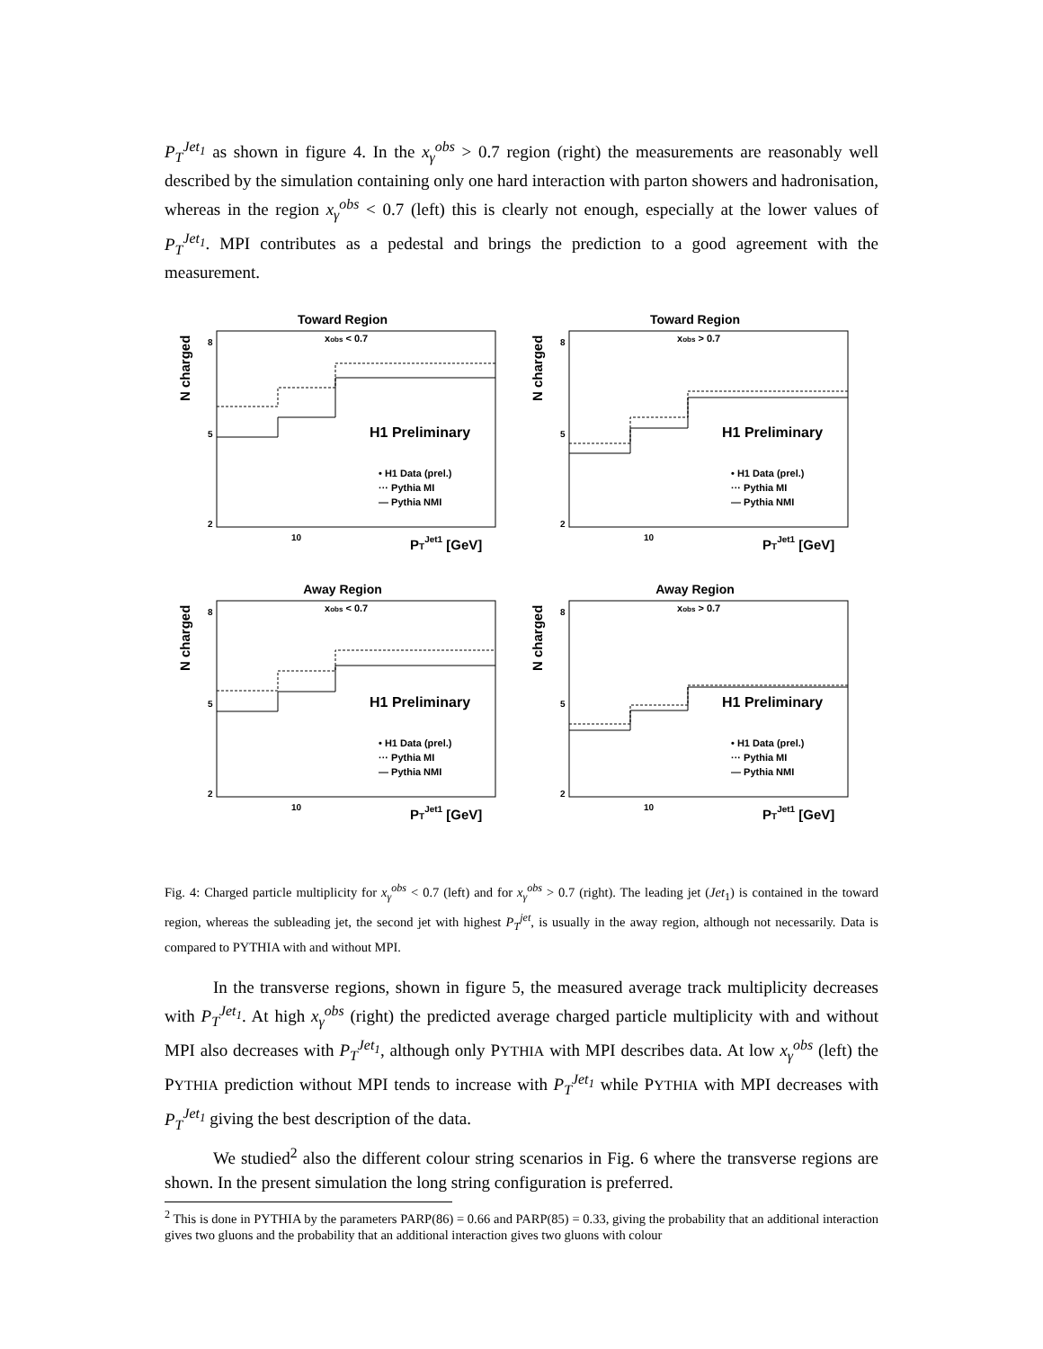P<sub>T</sub><sup>Jet<sub>1</sub></sup> as shown in figure 4. In the x<sub>γ</sub><sup>obs</sup> > 0.7 region (right) the measurements are reasonably well described by the simulation containing only one hard interaction with parton showers and hadronisation, whereas in the region x<sub>γ</sub><sup>obs</sup> < 0.7 (left) this is clearly not enough, especially at the lower values of P<sub>T</sub><sup>Jet<sub>1</sub></sup>. MPI contributes as a pedestal and brings the prediction to a good agreement with the measurement.
Toward Region
xobs < 0.7
N charged
8
5
2
H1 Preliminary
• H1 Data (prel.)
··· Pythia MI
— Pythia NMI
10
PTJet1 [GeV]
Toward Region
xobs > 0.7
N charged
8
5
2
H1 Preliminary
• H1 Data (prel.)
··· Pythia MI
— Pythia NMI
10
PTJet1 [GeV]
Away Region
xobs < 0.7
N charged
8
5
2
H1 Preliminary
• H1 Data (prel.)
··· Pythia MI
— Pythia NMI
10
PTJet1 [GeV]
Away Region
xobs > 0.7
N charged
8
5
2
H1 Preliminary
• H1 Data (prel.)
··· Pythia MI
— Pythia NMI
10
PTJet1 [GeV]
Fig. 4: Charged particle multiplicity for x<sub>γ</sub><sup>obs</sup> < 0.7 (left) and for x<sub>γ</sub><sup>obs</sup> > 0.7 (right). The leading jet (Jet<sub>1</sub>) is contained in the toward region, whereas the subleading jet, the second jet with highest P<sub>T</sub><sup>jet</sup>, is usually in the away region, although not necessarily. Data is compared to PYTHIA with and without MPI.
In the transverse regions, shown in figure 5, the measured average track multiplicity decreases with P<sub>T</sub><sup>Jet<sub>1</sub></sup>. At high x<sub>γ</sub><sup>obs</sup> (right) the predicted average charged particle multiplicity with and without MPI also decreases with P<sub>T</sub><sup>Jet<sub>1</sub></sup>, although only PYTHIA with MPI describes data. At low x<sub>γ</sub><sup>obs</sup> (left) the PYTHIA prediction without MPI tends to increase with P<sub>T</sub><sup>Jet<sub>1</sub></sup> while PYTHIA with MPI decreases with P<sub>T</sub><sup>Jet<sub>1</sub></sup> giving the best description of the data.
We studied<sup>2</sup> also the different colour string scenarios in Fig. 6 where the transverse regions are shown. In the present simulation the long string configuration is preferred.
<sup>2</sup> This is done in PYTHIA by the parameters PARP(86) = 0.66 and PARP(85) = 0.33, giving the probability that an additional interaction gives two gluons and the probability that an additional interaction gives two gluons with colour